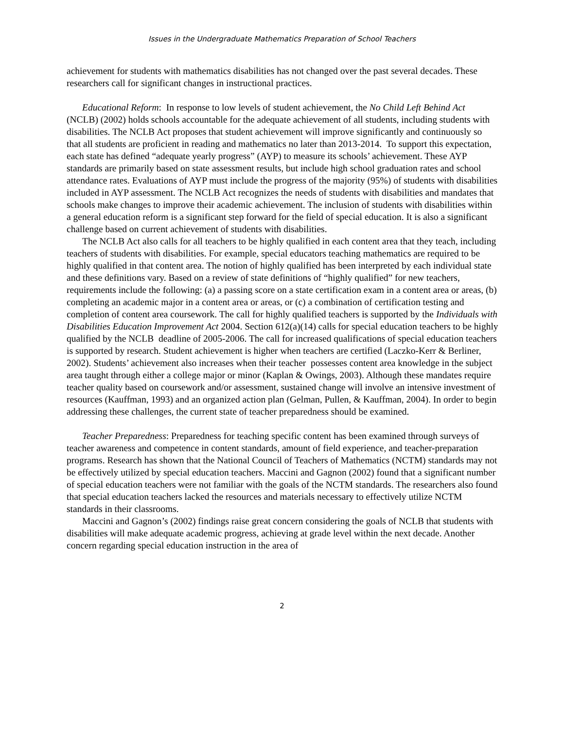Issues in the Undergraduate Mathematics Preparation of School Teachers
achievement for students with mathematics disabilities has not changed over the past several decades. These researchers call for significant changes in instructional practices.
Educational Reform: In response to low levels of student achievement, the No Child Left Behind Act (NCLB) (2002) holds schools accountable for the adequate achievement of all students, including students with disabilities. The NCLB Act proposes that student achievement will improve significantly and continuously so that all students are proficient in reading and mathematics no later than 2013-2014. To support this expectation, each state has defined “adequate yearly progress” (AYP) to measure its schools’ achievement. These AYP standards are primarily based on state assessment results, but include high school graduation rates and school attendance rates. Evaluations of AYP must include the progress of the majority (95%) of students with disabilities included in AYP assessment. The NCLB Act recognizes the needs of students with disabilities and mandates that schools make changes to improve their academic achievement. The inclusion of students with disabilities within a general education reform is a significant step forward for the field of special education. It is also a significant challenge based on current achievement of students with disabilities.
The NCLB Act also calls for all teachers to be highly qualified in each content area that they teach, including teachers of students with disabilities. For example, special educators teaching mathematics are required to be highly qualified in that content area. The notion of highly qualified has been interpreted by each individual state and these definitions vary. Based on a review of state definitions of “highly qualified” for new teachers, requirements include the following: (a) a passing score on a state certification exam in a content area or areas, (b) completing an academic major in a content area or areas, or (c) a combination of certification testing and completion of content area coursework. The call for highly qualified teachers is supported by the Individuals with Disabilities Education Improvement Act 2004. Section 612(a)(14) calls for special education teachers to be highly qualified by the NCLB deadline of 2005-2006. The call for increased qualifications of special education teachers is supported by research. Student achievement is higher when teachers are certified (Laczko-Kerr & Berliner, 2002). Students’ achievement also increases when their teacher possesses content area knowledge in the subject area taught through either a college major or minor (Kaplan & Owings, 2003). Although these mandates require teacher quality based on coursework and/or assessment, sustained change will involve an intensive investment of resources (Kauffman, 1993) and an organized action plan (Gelman, Pullen, & Kauffman, 2004). In order to begin addressing these challenges, the current state of teacher preparedness should be examined.
Teacher Preparedness: Preparedness for teaching specific content has been examined through surveys of teacher awareness and competence in content standards, amount of field experience, and teacher-preparation programs. Research has shown that the National Council of Teachers of Mathematics (NCTM) standards may not be effectively utilized by special education teachers. Maccini and Gagnon (2002) found that a significant number of special education teachers were not familiar with the goals of the NCTM standards. The researchers also found that special education teachers lacked the resources and materials necessary to effectively utilize NCTM standards in their classrooms.
Maccini and Gagnon’s (2002) findings raise great concern considering the goals of NCLB that students with disabilities will make adequate academic progress, achieving at grade level within the next decade. Another concern regarding special education instruction in the area of
2